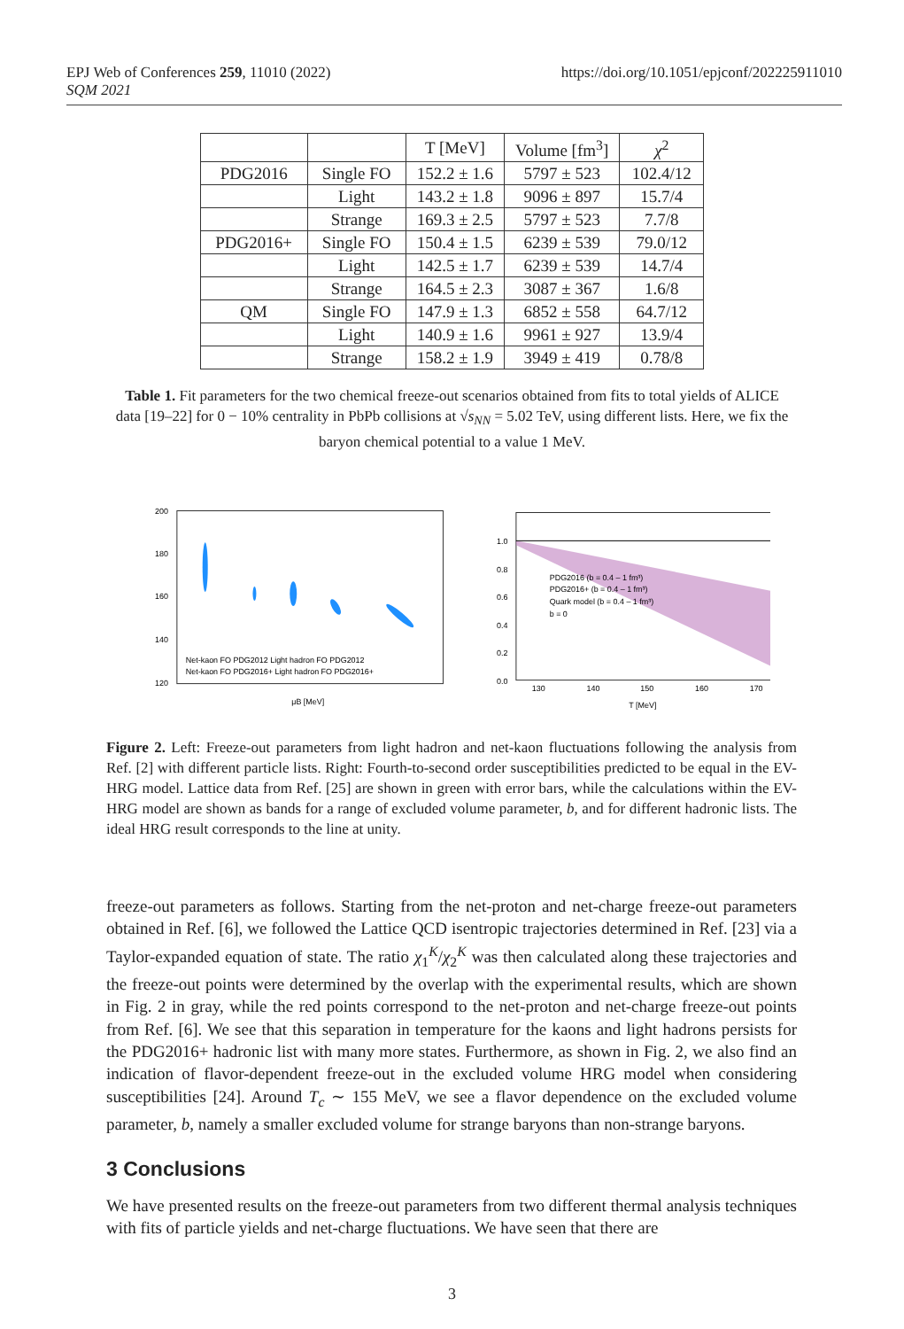EPJ Web of Conferences 259, 11010 (2022)
SQM 2021
https://doi.org/10.1051/epjconf/202225911010
| | | T [MeV] | Volume [fm<sup>3</sup>] | χ<sup>2</sup> |
| --- | --- | --- | --- | --- |
| PDG2016 | Single FO | 152.2 ± 1.6 | 5797 ± 523 | 102.4/12 |
| | Light | 143.2 ± 1.8 | 9096 ± 897 | 15.7/4 |
| | Strange | 169.3 ± 2.5 | 5797 ± 523 | 7.7/8 |
| PDG2016+ | Single FO | 150.4 ± 1.5 | 6239 ± 539 | 79.0/12 |
| | Light | 142.5 ± 1.7 | 6239 ± 539 | 14.7/4 |
| | Strange | 164.5 ± 2.3 | 3087 ± 367 | 1.6/8 |
| QM | Single FO | 147.9 ± 1.3 | 6852 ± 558 | 64.7/12 |
| | Light | 140.9 ± 1.6 | 9961 ± 927 | 13.9/4 |
| | Strange | 158.2 ± 1.9 | 3949 ± 419 | 0.78/8 |
Table 1. Fit parameters for the two chemical freeze-out scenarios obtained from fits to total yields of ALICE data [19–22] for 0 − 10% centrality in PbPb collisions at √s<sub>NN</sub> = 5.02 TeV, using different lists. Here, we fix the baryon chemical potential to a value 1 MeV.
200
180
160
140
120
Net-kaon FO PDG2012 Light hadron FO PDG2012
Net-kaon FO PDG2016+ Light hadron FO PDG2016+
μB [MeV]
1.0
0.8
0.6
0.4
0.2
0.0
130
140
150
160
170
T [MeV]
PDG2016 (b = 0.4 – 1 fm³)
PDG2016+ (b = 0.4 – 1 fm³)
Quark model (b = 0.4 – 1 fm³)
b = 0
Figure 2. Left: Freeze-out parameters from light hadron and net-kaon fluctuations following the analysis from Ref. [2] with different particle lists. Right: Fourth-to-second order susceptibilities predicted to be equal in the EV-HRG model. Lattice data from Ref. [25] are shown in green with error bars, while the calculations within the EV-HRG model are shown as bands for a range of excluded volume parameter, b, and for different hadronic lists. The ideal HRG result corresponds to the line at unity.
freeze-out parameters as follows. Starting from the net-proton and net-charge freeze-out parameters obtained in Ref. [6], we followed the Lattice QCD isentropic trajectories determined in Ref. [23] via a Taylor-expanded equation of state. The ratio χ<sub>1</sub><sup>K</sup>/χ<sub>2</sub><sup>K</sup> was then calculated along these trajectories and the freeze-out points were determined by the overlap with the experimental results, which are shown in Fig. 2 in gray, while the red points correspond to the net-proton and net-charge freeze-out points from Ref. [6]. We see that this separation in temperature for the kaons and light hadrons persists for the PDG2016+ hadronic list with many more states. Furthermore, as shown in Fig. 2, we also find an indication of flavor-dependent freeze-out in the excluded volume HRG model when considering susceptibilities [24]. Around T<sub>c</sub> ∼ 155 MeV, we see a flavor dependence on the excluded volume parameter, b, namely a smaller excluded volume for strange baryons than non-strange baryons.
3 Conclusions
We have presented results on the freeze-out parameters from two different thermal analysis techniques with fits of particle yields and net-charge fluctuations. We have seen that there are
3